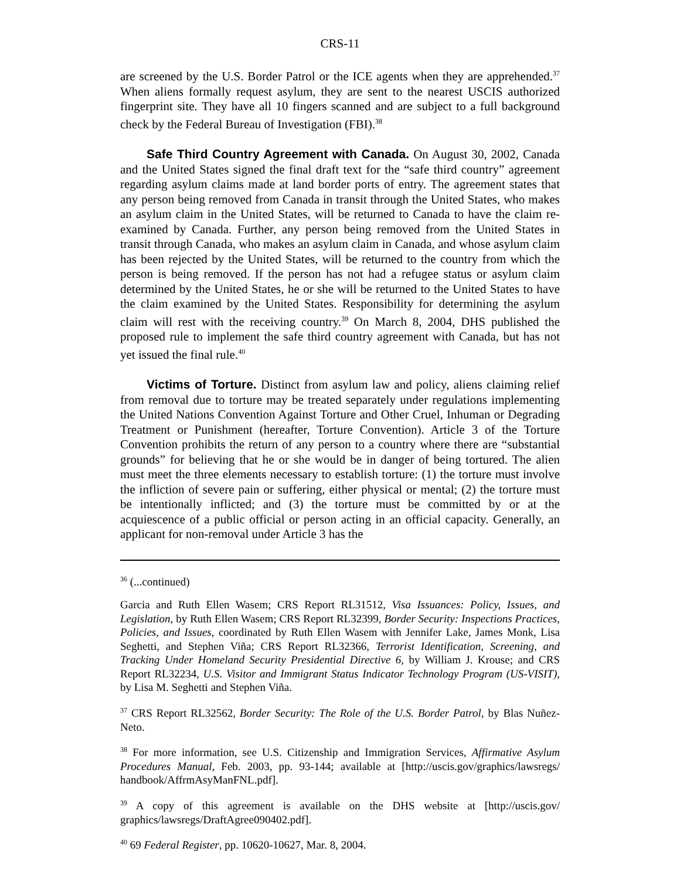CRS-11
are screened by the U.S. Border Patrol or the ICE agents when they are apprehended.<sup>37</sup> When aliens formally request asylum, they are sent to the nearest USCIS authorized fingerprint site. They have all 10 fingers scanned and are subject to a full background check by the Federal Bureau of Investigation (FBI).<sup>38</sup>
Safe Third Country Agreement with Canada. On August 30, 2002, Canada and the United States signed the final draft text for the “safe third country” agreement regarding asylum claims made at land border ports of entry. The agreement states that any person being removed from Canada in transit through the United States, who makes an asylum claim in the United States, will be returned to Canada to have the claim re-examined by Canada. Further, any person being removed from the United States in transit through Canada, who makes an asylum claim in Canada, and whose asylum claim has been rejected by the United States, will be returned to the country from which the person is being removed. If the person has not had a refugee status or asylum claim determined by the United States, he or she will be returned to the United States to have the claim examined by the United States. Responsibility for determining the asylum claim will rest with the receiving country.<sup>39</sup> On March 8, 2004, DHS published the proposed rule to implement the safe third country agreement with Canada, but has not yet issued the final rule.<sup>40</sup>
Victims of Torture. Distinct from asylum law and policy, aliens claiming relief from removal due to torture may be treated separately under regulations implementing the United Nations Convention Against Torture and Other Cruel, Inhuman or Degrading Treatment or Punishment (hereafter, Torture Convention). Article 3 of the Torture Convention prohibits the return of any person to a country where there are “substantial grounds” for believing that he or she would be in danger of being tortured. The alien must meet the three elements necessary to establish torture: (1) the torture must involve the infliction of severe pain or suffering, either physical or mental; (2) the torture must be intentionally inflicted; and (3) the torture must be committed by or at the acquiescence of a public official or person acting in an official capacity. Generally, an applicant for non-removal under Article 3 has the
<sup>36</sup> (...continued)
Garcia and Ruth Ellen Wasem; CRS Report RL31512, Visa Issuances: Policy, Issues, and Legislation, by Ruth Ellen Wasem; CRS Report RL32399, Border Security: Inspections Practices, Policies, and Issues, coordinated by Ruth Ellen Wasem with Jennifer Lake, James Monk, Lisa Seghetti, and Stephen Viña; CRS Report RL32366, Terrorist Identification, Screening, and Tracking Under Homeland Security Presidential Directive 6, by William J. Krouse; and CRS Report RL32234, U.S. Visitor and Immigrant Status Indicator Technology Program (US-VISIT), by Lisa M. Seghetti and Stephen Viña.
<sup>37</sup> CRS Report RL32562, Border Security: The Role of the U.S. Border Patrol, by Blas Nuñez-Neto.
<sup>38</sup> For more information, see U.S. Citizenship and Immigration Services, Affirmative Asylum Procedures Manual, Feb. 2003, pp. 93-144; available at [http://uscis.gov/graphics/lawsregs/ handbook/AffrmAsyManFNL.pdf].
<sup>39</sup> A copy of this agreement is available on the DHS website at [http://uscis.gov/ graphics/lawsregs/DraftAgree090402.pdf].
<sup>40</sup> 69 Federal Register, pp. 10620-10627, Mar. 8, 2004.